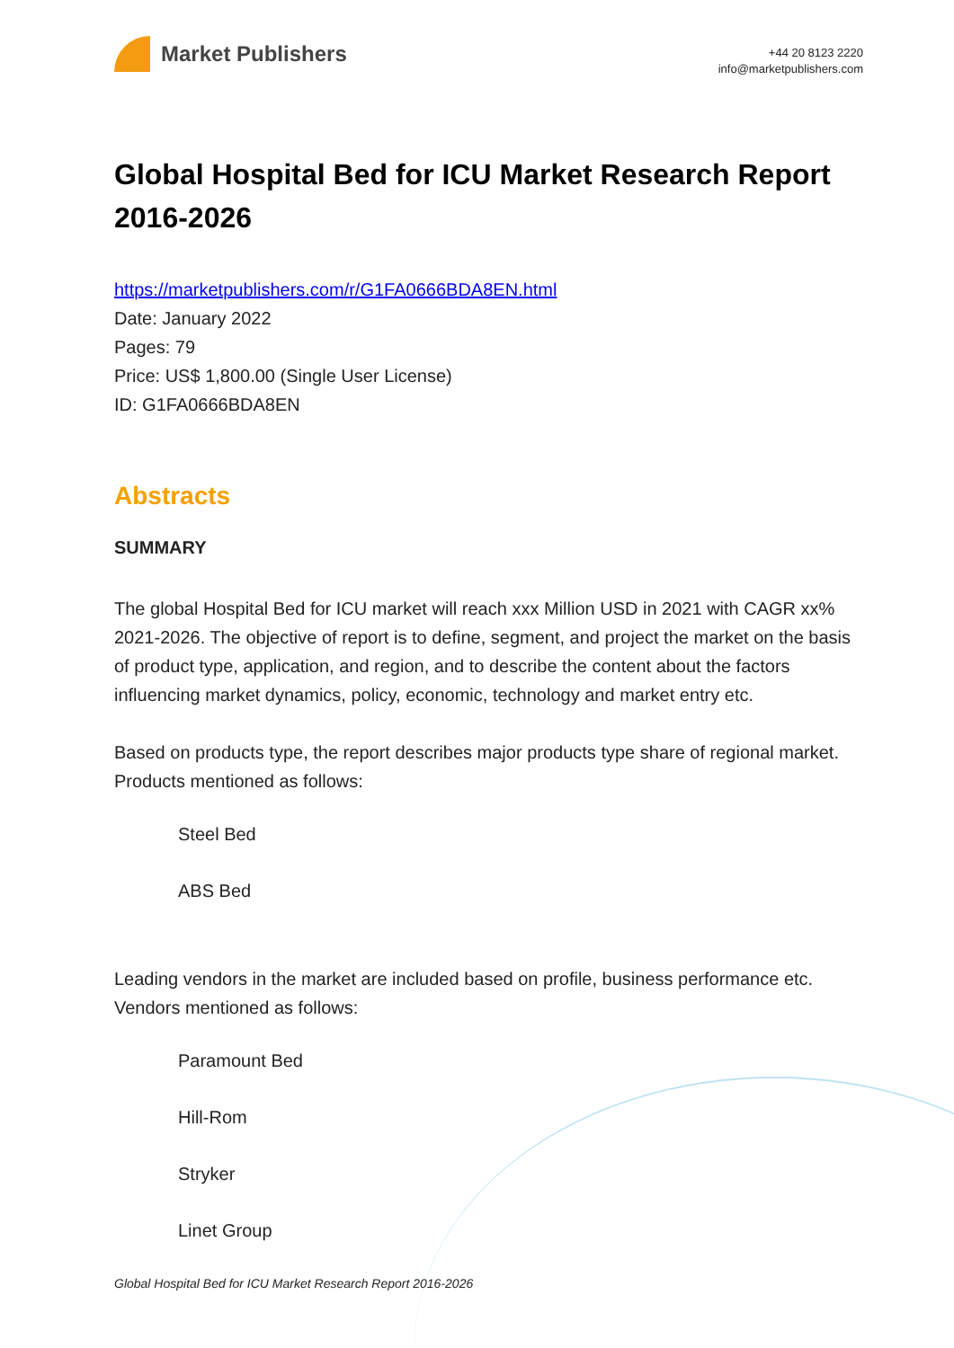Market Publishers
+44 20 8123 2220
info@marketpublishers.com
Global Hospital Bed for ICU Market Research Report 2016-2026
https://marketpublishers.com/r/G1FA0666BDA8EN.html
Date: January 2022
Pages: 79
Price: US$ 1,800.00 (Single User License)
ID: G1FA0666BDA8EN
Abstracts
SUMMARY
The global Hospital Bed for ICU market will reach xxx Million USD in 2021 with CAGR xx% 2021-2026. The objective of report is to define, segment, and project the market on the basis of product type, application, and region, and to describe the content about the factors influencing market dynamics, policy, economic, technology and market entry etc.
Based on products type, the report describes major products type share of regional market. Products mentioned as follows:
Steel Bed
ABS Bed
Leading vendors in the market are included based on profile, business performance etc. Vendors mentioned as follows:
Paramount Bed
Hill-Rom
Stryker
Linet Group
Global Hospital Bed for ICU Market Research Report 2016-2026